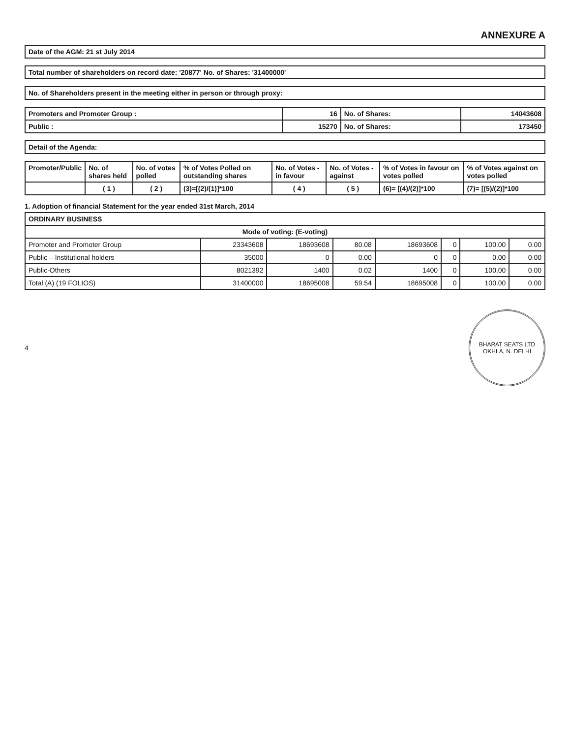ANNEXURE A
| Date of the AGM: 21 st July 2014 |
| Total number of shareholders on record date: '20877' No. of Shares: '31400000' |
| No. of Shareholders present in the meeting either in person or through proxy: |
| Promoters and Promoter Group : | 16 | No. of Shares: | 14043608 |
| Public : | 15270 | No. of Shares: | 173450 |
| Detail of the Agenda: |
| Promoter/Public | No. of shares held | No. of votes polled | % of Votes Polled on outstanding shares | No. of Votes - in favour | No. of Votes - against | % of Votes in favour on votes polled | % of Votes against on votes polled |
| --- | --- | --- | --- | --- | --- | --- | --- |
| | ( 1 ) | ( 2 ) | (3)=[(2)/(1)]*100 | ( 4 ) | ( 5 ) | (6)= [(4)/(2)]*100 | (7)= [(5)/(2)]*100 |
1. Adoption of financial Statement for the year ended 31st March, 2014
| ORDINARY BUSINESS | | | | | | | |
| --- | --- | --- | --- | --- | --- | --- | --- |
| Mode of voting: (E-voting) | | | | | | | |
| Promoter and Promoter Group | 23343608 | 18693608 | 80.08 | 18693608 | 0 | 100.00 | 0.00 |
| Public – Institutional holders | 35000 | 0 | 0.00 | 0 | 0 | 0.00 | 0.00 |
| Public-Others | 8021392 | 1400 | 0.02 | 1400 | 0 | 100.00 | 0.00 |
| Total (A) (19 FOLIOS) | 31400000 | 18695008 | 59.54 | 18695008 | 0 | 100.00 | 0.00 |
4
BHARAT SEATS LTD
OKHLA, N. DELHI